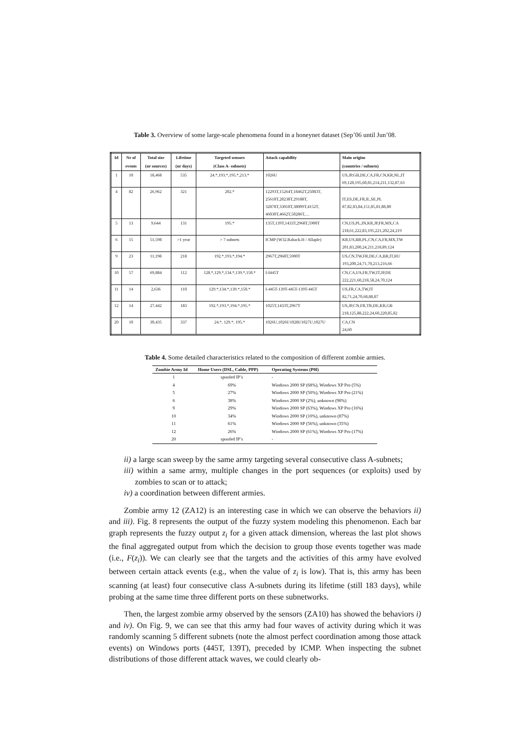Table 3. Overview of some large-scale phenomena found in a honeynet dataset (Sep’06 until Jun’08.
| Id | Nr of | Total size | Lifetime | Targeted sensors | Attack capability | Main origins |
| --- | --- | --- | --- | --- | --- | --- |
| | events | (nr sources) | (nr days) | (Class A- subnets) | | (countries / subnets) |
| 1 | 10 | 18,468 | 535 | 24.*,193.*,195.*,213.* | 1026U | US,JP,GB,DE,CA,FR,CN,KR,NL,IT 69,128,195,60,81,214,211,132,87,63 |
| 4 | 82 | 26,962 | 321 | 202.* | 12293T,15264T,18462T,25083T, 25618T,28238T,29188T, 32878T,33018T,38009T,4152T, 46030T,4662T,50286T,… | IT,ES,DE,FR,IL,SE,PL 87,82,83,84,151,85,81,88,80 |
| 5 | 13 | 9,644 | 131 | 195.* | 135T,139T,1433T,2968T,5900T | CN,US,PL,IN,KR,JP,FR,MX,CA 218,61,222,83,195,221,202,24,219 |
| 6 | 15 | 51,598 | >1 year | > 7 subnets | ICMP (W32.Rahack.H / Allaple) | KR,US,BR,PL,CN,CA,FR,MX,TW 201,83,200,24,211,218,89,124 |
| 9 | 23 | 11,198 | 218 | 192.*,193.*,194.* | 2967T,2968T,5900T | US,CN,TW,FR,DE,CA,BR,IT,RU 193,200,24,71,70,213,216,66 |
| 10 | 57 | 69,884 | 112 | 128.*,129.*,134.*,139.*,150.* | I-I445T | CN,CA,US,FR,TW,IT,JP,DE 222,221,60,218,58,24,70,124 |
| 11 | 14 | 2,636 | 110 | 129.*,134.*,139.*,150.* | I-445T-139T-445T-139T-445T | US,FR,CA,TW,IT 82,71,24,70,68,88,87 |
| 12 | 14 | 27,442 | 183 | 192.*,193.*,194.*,195.* | 1025T,1433T,2967T | US,JP,CN,FR,TR,DE,KR,GB 218,125,88,222,24,60,220,85,82 |
| 20 | 10 | 30,435 | 337 | 24.*, 129.*, 195.* | 1026U,1026U1028U1027U,1027U | CA,CN 24,60 |
Table 4. Some detailed characteristics related to the composition of different zombie armies.
| Zombie Army Id | Home Users (DSL, Cable, PPP) | Operating Systems (P0f) |
| --- | --- | --- |
| 1 | spoofed IP’s | - |
| 4 | 69% | Windows 2000 SP (68%), Windows XP Pro (5%) |
| 5 | 27% | Windows 2000 SP (50%), Windows XP Pro (21%) |
| 6 | 38% | Windows 2000 SP (2%), unknown (98%) |
| 9 | 29% | Windows 2000 SP (63%), Windows XP Pro (16%) |
| 10 | 34% | Windows 2000 SP (10%), unknown (87%) |
| 11 | 61% | Windows 2000 SP (56%), unknown (35%) |
| 12 | 26% | Windows 2000 SP (61%), Windows XP Pro (17%) |
| 20 | spoofed IP’s | - |
ii) a large scan sweep by the same army targeting several consecutive class A-subnets;
iii) within a same army, multiple changes in the port sequences (or exploits) used by zombies to scan or to attack;
iv) a coordination between different armies.
Zombie army 12 (ZA12) is an interesting case in which we can observe the behaviors ii) and iii). Fig. 8 represents the output of the fuzzy system modeling this phenomenon. Each bar graph represents the fuzzy output z<sub>i</sub> for a given attack dimension, whereas the last plot shows the final aggregated output from which the decision to group those events together was made (i.e., F(z<sub>i</sub>)). We can clearly see that the targets and the activities of this army have evolved between certain attack events (e.g., when the value of z<sub>i</sub> is low). That is, this army has been scanning (at least) four consecutive class A-subnets during its lifetime (still 183 days), while probing at the same time three different ports on these subnetworks.
Then, the largest zombie army observed by the sensors (ZA10) has showed the behaviors i) and iv). On Fig. 9, we can see that this army had four waves of activity during which it was randomly scanning 5 different subnets (note the almost perfect coordination among those attack events) on Windows ports (445T, 139T), preceded by ICMP. When inspecting the subnet distributions of those different attack waves, we could clearly ob-